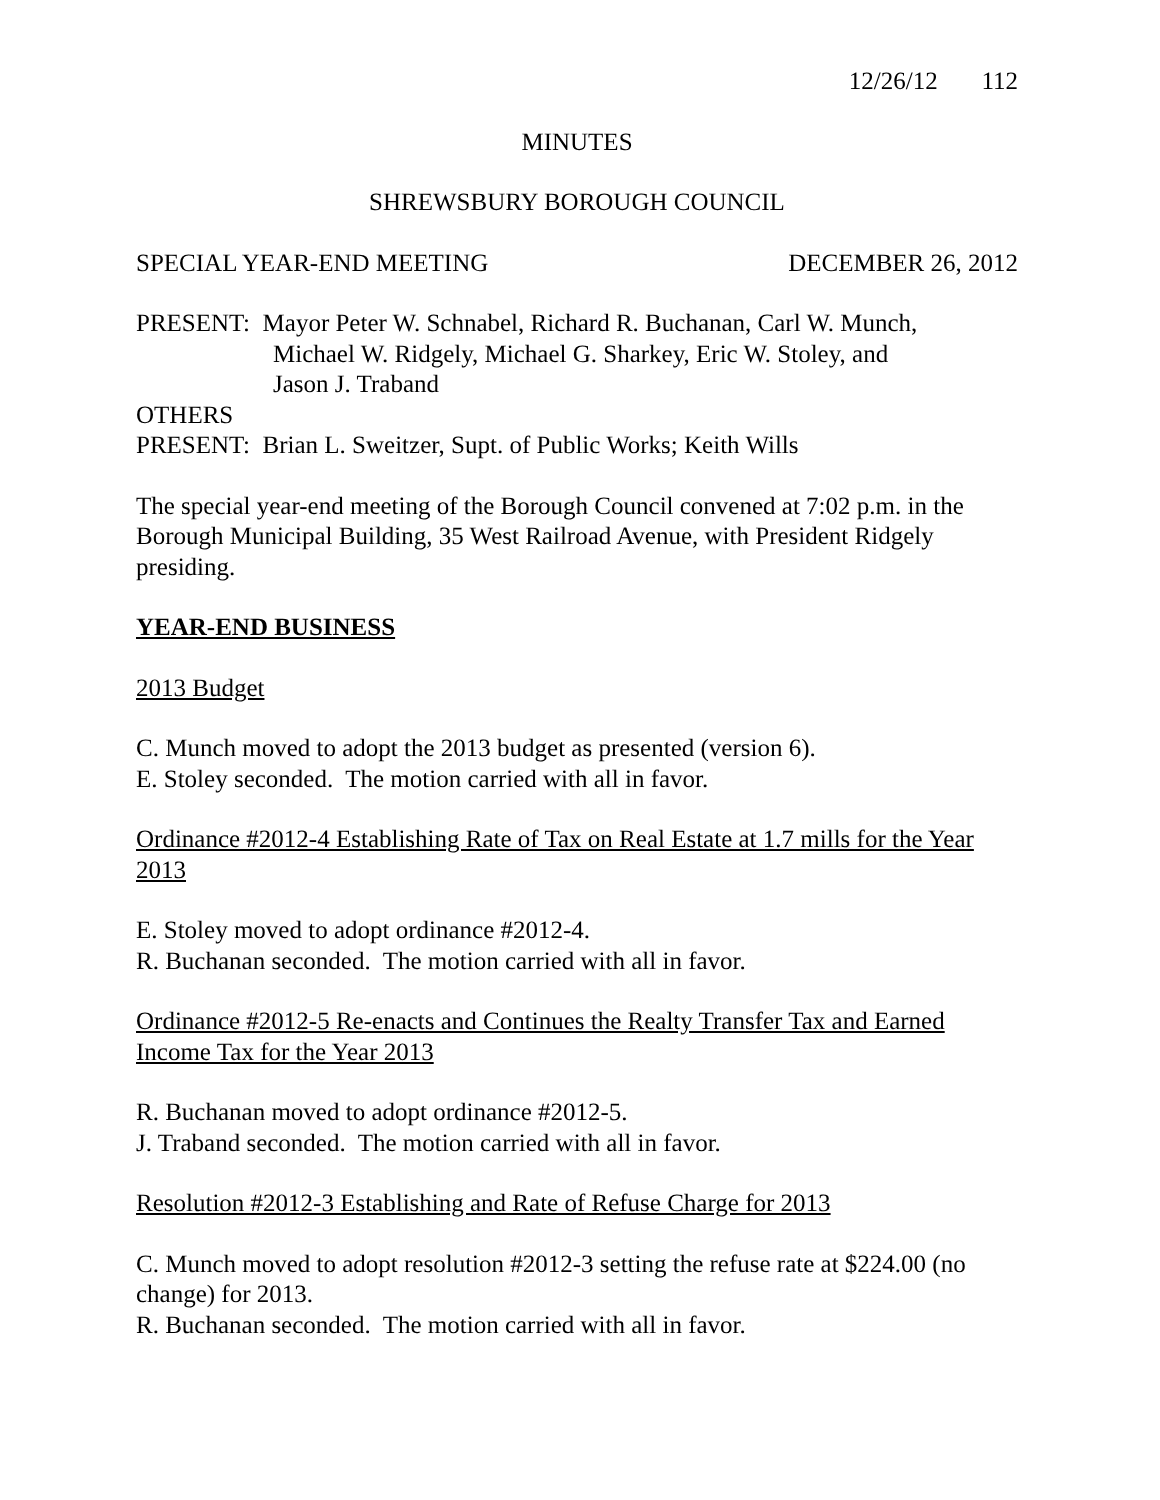12/26/12 112
MINUTES
SHREWSBURY BOROUGH COUNCIL
SPECIAL YEAR-END MEETING DECEMBER 26, 2012
PRESENT: Mayor Peter W. Schnabel, Richard R. Buchanan, Carl W. Munch,
Michael W. Ridgely, Michael G. Sharkey, Eric W. Stoley, and
Jason J. Traband
OTHERS
PRESENT: Brian L. Sweitzer, Supt. of Public Works; Keith Wills
The special year-end meeting of the Borough Council convened at 7:02 p.m. in the Borough Municipal Building, 35 West Railroad Avenue, with President Ridgely presiding.
YEAR-END BUSINESS
2013 Budget
C. Munch moved to adopt the 2013 budget as presented (version 6).
E. Stoley seconded. The motion carried with all in favor.
Ordinance #2012-4 Establishing Rate of Tax on Real Estate at 1.7 mills for the Year 2013
E. Stoley moved to adopt ordinance #2012-4.
R. Buchanan seconded. The motion carried with all in favor.
Ordinance #2012-5 Re-enacts and Continues the Realty Transfer Tax and Earned Income Tax for the Year 2013
R. Buchanan moved to adopt ordinance #2012-5.
J. Traband seconded. The motion carried with all in favor.
Resolution #2012-3 Establishing and Rate of Refuse Charge for 2013
C. Munch moved to adopt resolution #2012-3 setting the refuse rate at $224.00 (no change) for 2013.
R. Buchanan seconded. The motion carried with all in favor.